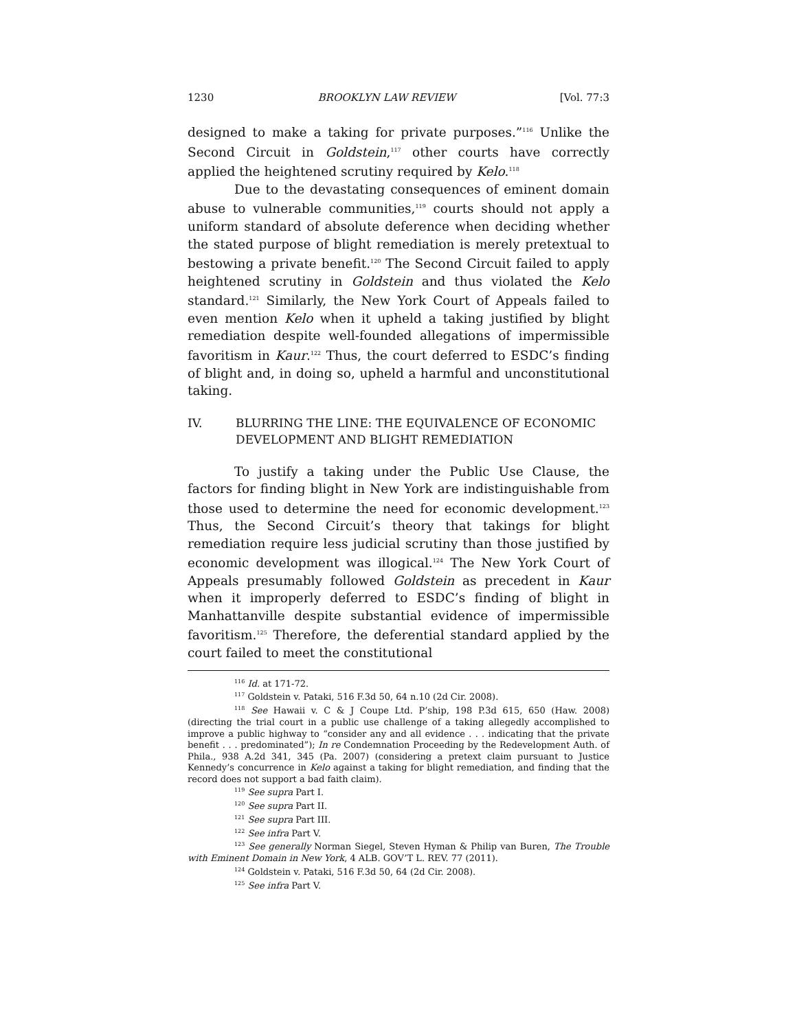1230 BROOKLYN LAW REVIEW [Vol. 77:3
designed to make a taking for private purposes.”<sup>116</sup> Unlike the Second Circuit in Goldstein,<sup>117</sup> other courts have correctly applied the heightened scrutiny required by Kelo.<sup>118</sup>
Due to the devastating consequences of eminent domain abuse to vulnerable communities,<sup>119</sup> courts should not apply a uniform standard of absolute deference when deciding whether the stated purpose of blight remediation is merely pretextual to bestowing a private benefit.<sup>120</sup> The Second Circuit failed to apply heightened scrutiny in Goldstein and thus violated the Kelo standard.<sup>121</sup> Similarly, the New York Court of Appeals failed to even mention Kelo when it upheld a taking justified by blight remediation despite well-founded allegations of impermissible favoritism in Kaur.<sup>122</sup> Thus, the court deferred to ESDC’s finding of blight and, in doing so, upheld a harmful and unconstitutional taking.
IV. BLURRING THE LINE: THE EQUIVALENCE OF ECONOMIC DEVELOPMENT AND BLIGHT REMEDIATION
To justify a taking under the Public Use Clause, the factors for finding blight in New York are indistinguishable from those used to determine the need for economic development.<sup>123</sup> Thus, the Second Circuit’s theory that takings for blight remediation require less judicial scrutiny than those justified by economic development was illogical.<sup>124</sup> The New York Court of Appeals presumably followed Goldstein as precedent in Kaur when it improperly deferred to ESDC’s finding of blight in Manhattanville despite substantial evidence of impermissible favoritism.<sup>125</sup> Therefore, the deferential standard applied by the court failed to meet the constitutional
<sup>116</sup> Id. at 171-72.
<sup>117</sup> Goldstein v. Pataki, 516 F.3d 50, 64 n.10 (2d Cir. 2008).
<sup>118</sup> See Hawaii v. C & J Coupe Ltd. P’ship, 198 P.3d 615, 650 (Haw. 2008) (directing the trial court in a public use challenge of a taking allegedly accomplished to improve a public highway to “consider any and all evidence . . . indicating that the private benefit . . . predominated”); In re Condemnation Proceeding by the Redevelopment Auth. of Phila., 938 A.2d 341, 345 (Pa. 2007) (considering a pretext claim pursuant to Justice Kennedy’s concurrence in Kelo against a taking for blight remediation, and finding that the record does not support a bad faith claim).
<sup>119</sup> See supra Part I.
<sup>120</sup> See supra Part II.
<sup>121</sup> See supra Part III.
<sup>122</sup> See infra Part V.
<sup>123</sup> See generally Norman Siegel, Steven Hyman & Philip van Buren, The Trouble with Eminent Domain in New York, 4 ALB. GOV’T L. REV. 77 (2011).
<sup>124</sup> Goldstein v. Pataki, 516 F.3d 50, 64 (2d Cir. 2008).
<sup>125</sup> See infra Part V.